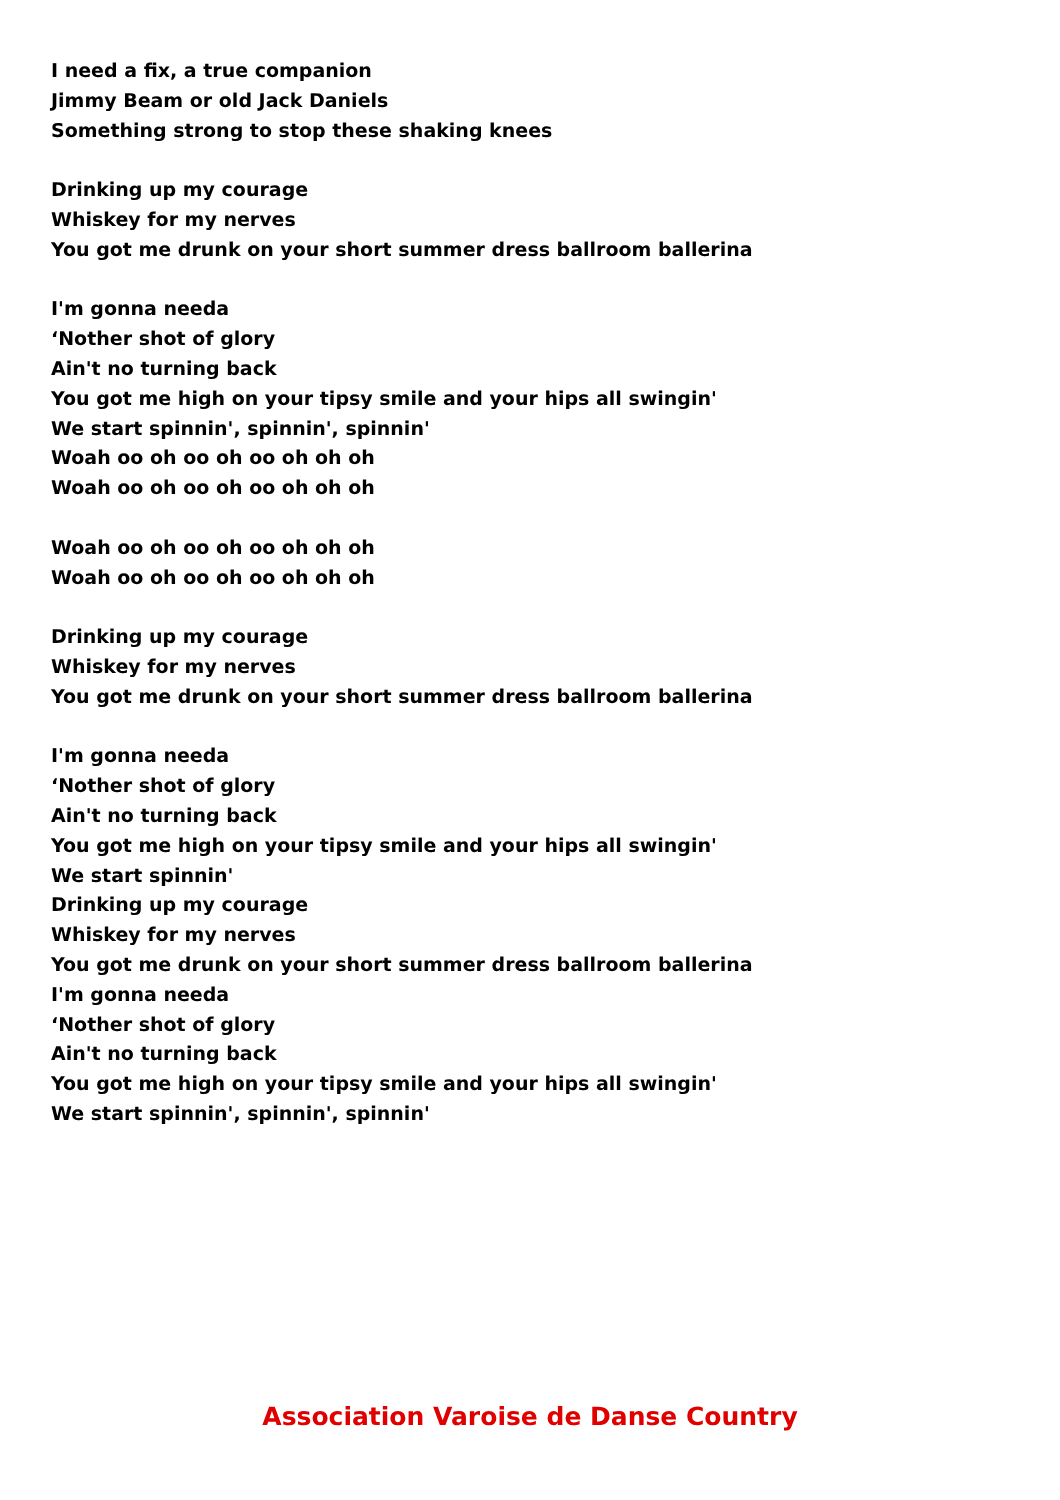I need a fix, a true companion
Jimmy Beam or old Jack Daniels
Something strong to stop these shaking knees
Drinking up my courage
Whiskey for my nerves
You got me drunk on your short summer dress ballroom ballerina
I'm gonna needa
‘Nother shot of glory
Ain't no turning back
You got me high on your tipsy smile and your hips all swingin'
We start spinnin', spinnin', spinnin'
Woah oo oh oo oh oo oh oh oh
Woah oo oh oo oh oo oh oh oh
Woah oo oh oo oh oo oh oh oh
Woah oo oh oo oh oo oh oh oh
Drinking up my courage
Whiskey for my nerves
You got me drunk on your short summer dress ballroom ballerina
I'm gonna needa
‘Nother shot of glory
Ain't no turning back
You got me high on your tipsy smile and your hips all swingin'
We start spinnin'
Drinking up my courage
Whiskey for my nerves
You got me drunk on your short summer dress ballroom ballerina
I'm gonna needa
‘Nother shot of glory
Ain't no turning back
You got me high on your tipsy smile and your hips all swingin'
We start spinnin', spinnin', spinnin'
Association Varoise de Danse Country